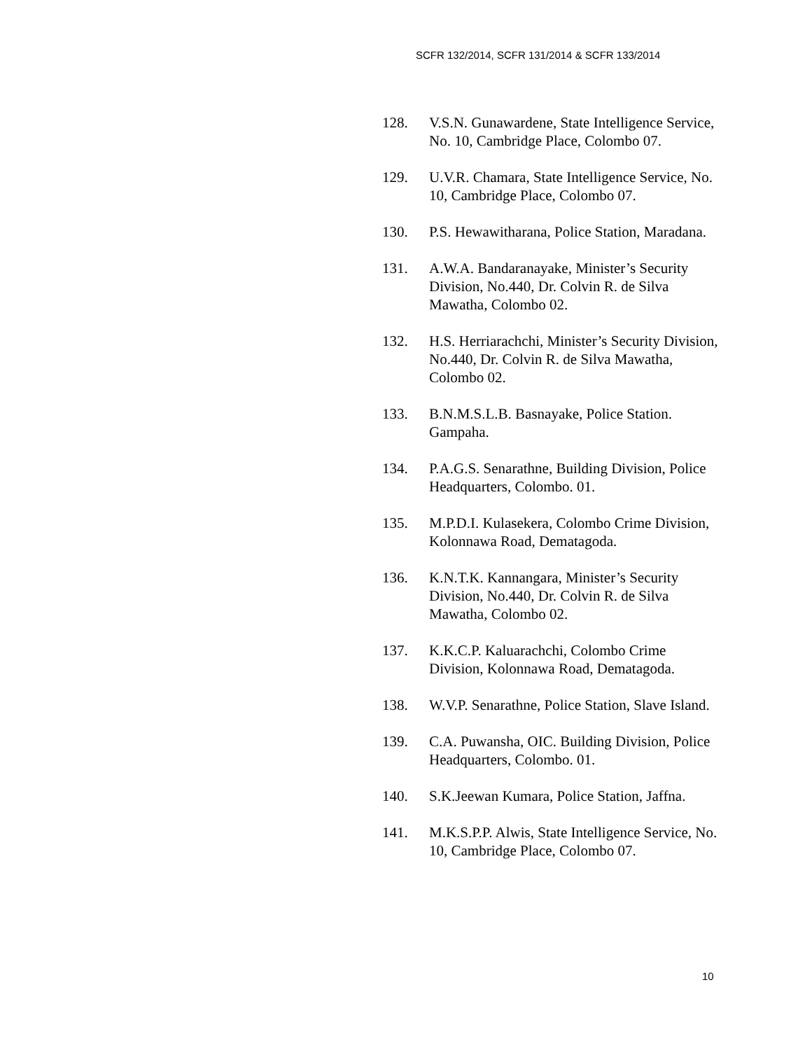SCFR 132/2014, SCFR 131/2014 & SCFR 133/2014
128. V.S.N. Gunawardene, State Intelligence Service, No. 10, Cambridge Place, Colombo 07.
129. U.V.R. Chamara, State Intelligence Service, No. 10, Cambridge Place, Colombo 07.
130. P.S. Hewawitharana, Police Station, Maradana.
131. A.W.A. Bandaranayake, Minister’s Security Division, No.440, Dr. Colvin R. de Silva Mawatha, Colombo 02.
132. H.S. Herriarachchi, Minister’s Security Division, No.440, Dr. Colvin R. de Silva Mawatha, Colombo 02.
133. B.N.M.S.L.B. Basnayake, Police Station. Gampaha.
134. P.A.G.S. Senarathne, Building Division, Police Headquarters, Colombo. 01.
135. M.P.D.I. Kulasekera, Colombo Crime Division, Kolonnawa Road, Dematagoda.
136. K.N.T.K. Kannangara, Minister’s Security Division, No.440, Dr. Colvin R. de Silva Mawatha, Colombo 02.
137. K.K.C.P. Kaluarachchi, Colombo Crime Division, Kolonnawa Road, Dematagoda.
138. W.V.P. Senarathne, Police Station, Slave Island.
139. C.A. Puwansha, OIC. Building Division, Police Headquarters, Colombo. 01.
140. S.K.Jeewan Kumara, Police Station, Jaffna.
141. M.K.S.P.P. Alwis, State Intelligence Service, No. 10, Cambridge Place, Colombo 07.
10